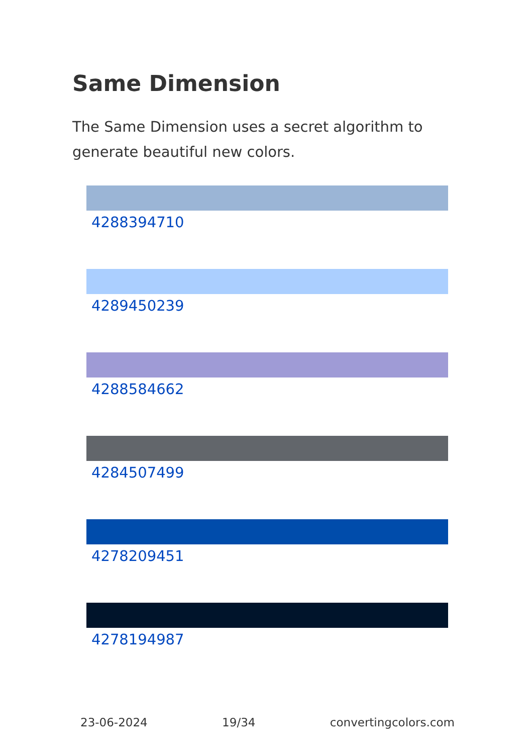Same Dimension
The Same Dimension uses a secret algorithm to generate beautiful new colors.
4288394710
4289450239
4288584662
4284507499
4278209451
4278194987
23-06-2024 19/34 convertingcolors.com